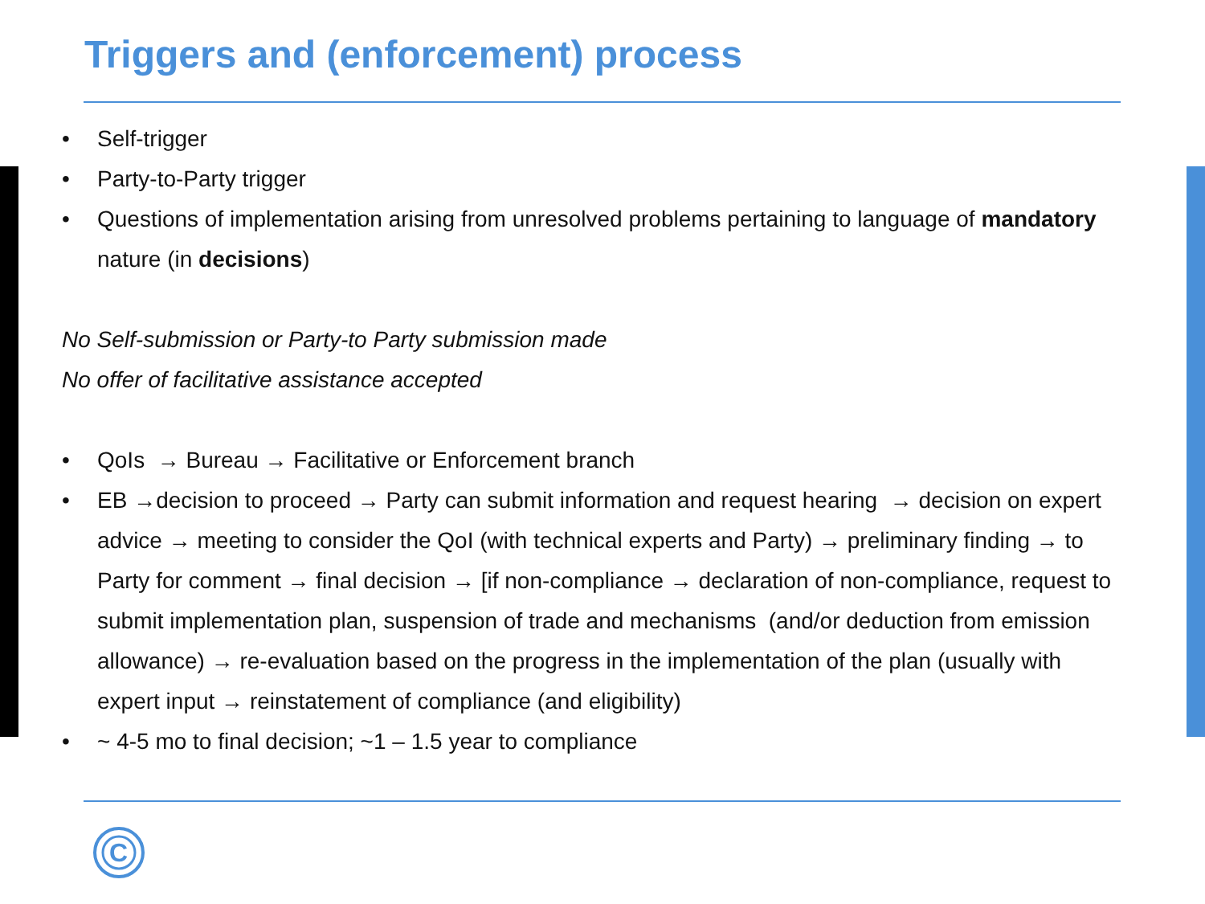Triggers and (enforcement) process
• Self-trigger
• Party-to-Party trigger
• Questions of implementation arising from unresolved problems pertaining to language of mandatory nature (in decisions)
No Self-submission or Party-to Party submission made
No offer of facilitative assistance accepted
• QoIs → Bureau → Facilitative or Enforcement branch
• EB →decision to proceed → Party can submit information and request hearing → decision on expert advice → meeting to consider the QoI (with technical experts and Party) → preliminary finding → to Party for comment → final decision → [if non-compliance → declaration of non-compliance, request to submit implementation plan, suspension of trade and mechanisms (and/or deduction from emission allowance) → re-evaluation based on the progress in the implementation of the plan (usually with expert input → reinstatement of compliance (and eligibility)
• ~ 4-5 mo to final decision; ~1 – 1.5 year to compliance
C